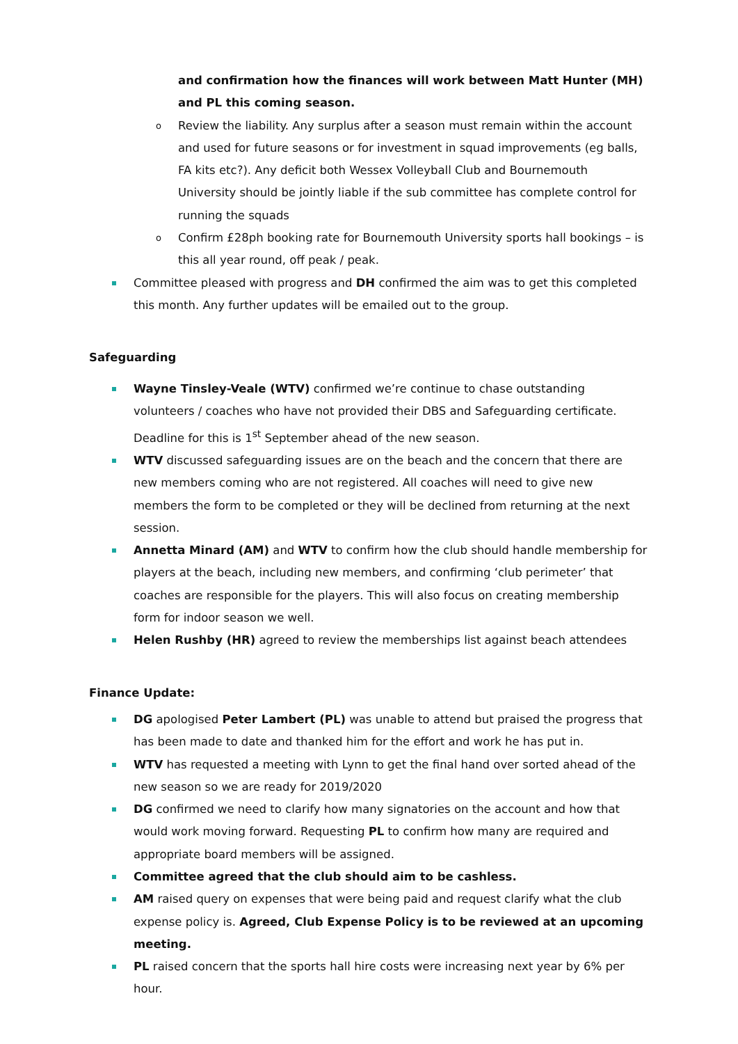and confirmation how the finances will work between Matt Hunter (MH) and PL this coming season.
o Review the liability. Any surplus after a season must remain within the account and used for future seasons or for investment in squad improvements (eg balls, FA kits etc?). Any deficit both Wessex Volleyball Club and Bournemouth University should be jointly liable if the sub committee has complete control for running the squads
o Confirm £28ph booking rate for Bournemouth University sports hall bookings – is this all year round, off peak / peak.
Committee pleased with progress and DH confirmed the aim was to get this completed this month. Any further updates will be emailed out to the group.
Safeguarding
Wayne Tinsley-Veale (WTV) confirmed we’re continue to chase outstanding volunteers / coaches who have not provided their DBS and Safeguarding certificate. Deadline for this is 1<sup>st</sup> September ahead of the new season.
WTV discussed safeguarding issues are on the beach and the concern that there are new members coming who are not registered. All coaches will need to give new members the form to be completed or they will be declined from returning at the next session.
Annetta Minard (AM) and WTV to confirm how the club should handle membership for players at the beach, including new members, and confirming ‘club perimeter’ that coaches are responsible for the players. This will also focus on creating membership form for indoor season we well.
Helen Rushby (HR) agreed to review the memberships list against beach attendees
Finance Update:
DG apologised Peter Lambert (PL) was unable to attend but praised the progress that has been made to date and thanked him for the effort and work he has put in.
WTV has requested a meeting with Lynn to get the final hand over sorted ahead of the new season so we are ready for 2019/2020
DG confirmed we need to clarify how many signatories on the account and how that would work moving forward. Requesting PL to confirm how many are required and appropriate board members will be assigned.
Committee agreed that the club should aim to be cashless.
AM raised query on expenses that were being paid and request clarify what the club expense policy is. Agreed, Club Expense Policy is to be reviewed at an upcoming meeting.
PL raised concern that the sports hall hire costs were increasing next year by 6% per hour.